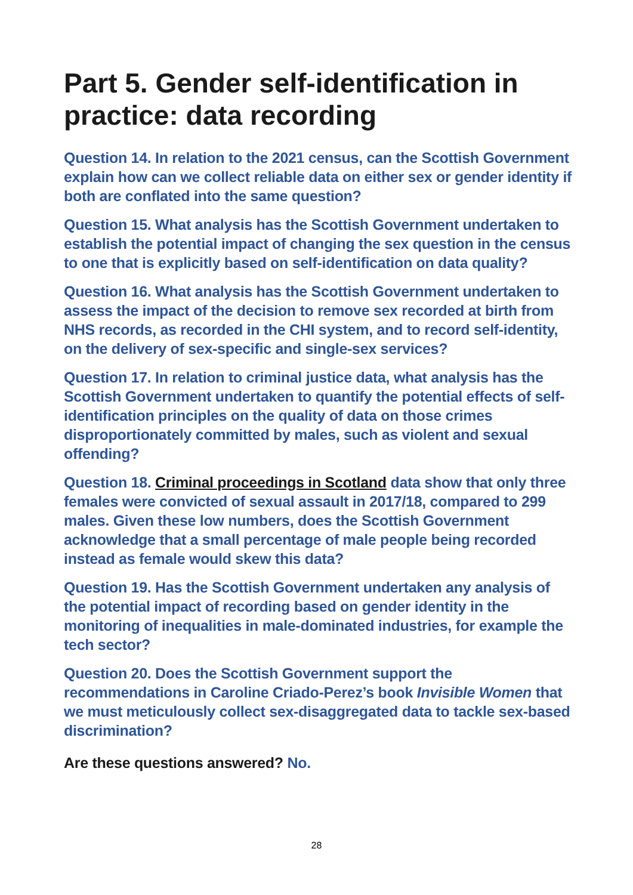Part 5. Gender self-identification in practice: data recording
Question 14. In relation to the 2021 census, can the Scottish Government explain how can we collect reliable data on either sex or gender identity if both are conflated into the same question?
Question 15. What analysis has the Scottish Government undertaken to establish the potential impact of changing the sex question in the census to one that is explicitly based on self-identification on data quality?
Question 16. What analysis has the Scottish Government undertaken to assess the impact of the decision to remove sex recorded at birth from NHS records, as recorded in the CHI system, and to record self-identity, on the delivery of sex-specific and single-sex services?
Question 17. In relation to criminal justice data, what analysis has the Scottish Government undertaken to quantify the potential effects of self-identification principles on the quality of data on those crimes disproportionately committed by males, such as violent and sexual offending?
Question 18. Criminal proceedings in Scotland data show that only three females were convicted of sexual assault in 2017/18, compared to 299 males. Given these low numbers, does the Scottish Government acknowledge that a small percentage of male people being recorded instead as female would skew this data?
Question 19. Has the Scottish Government undertaken any analysis of the potential impact of recording based on gender identity in the monitoring of inequalities in male-dominated industries, for example the tech sector?
Question 20. Does the Scottish Government support the recommendations in Caroline Criado-Perez’s book Invisible Women that we must meticulously collect sex-disaggregated data to tackle sex-based discrimination?
Are these questions answered? No.
28